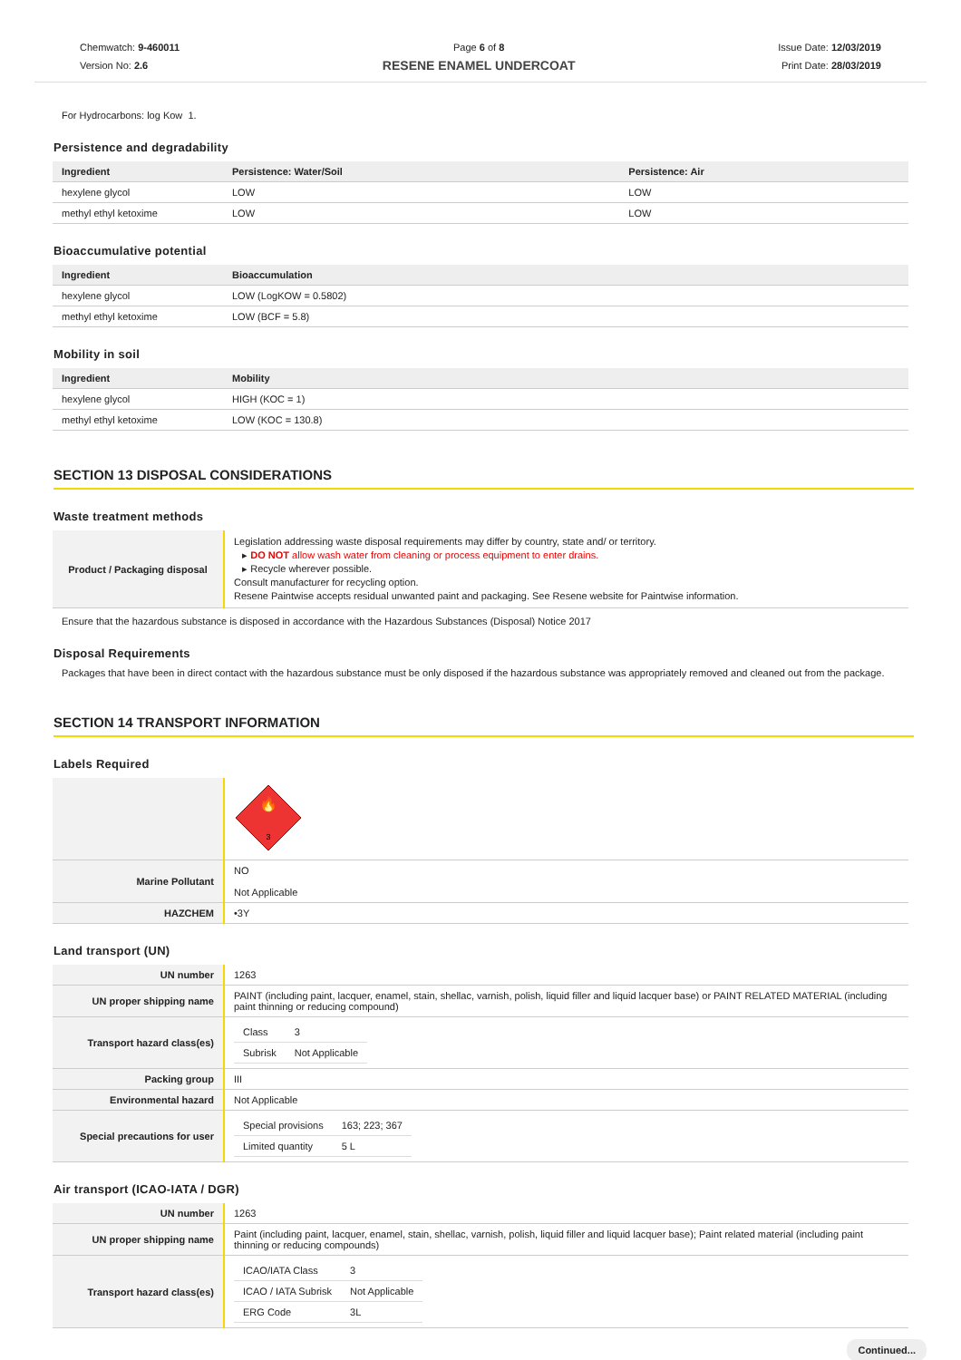Chemwatch: 9-460011
Version No: 2.6
Page 6 of 8
RESENE ENAMEL UNDERCOAT
Issue Date: 12/03/2019
Print Date: 28/03/2019
For Hydrocarbons: log Kow 1.
Persistence and degradability
| Ingredient | Persistence: Water/Soil | Persistence: Air |
| --- | --- | --- |
| hexylene glycol | LOW | LOW |
| methyl ethyl ketoxime | LOW | LOW |
Bioaccumulative potential
| Ingredient | Bioaccumulation |
| --- | --- |
| hexylene glycol | LOW (LogKOW = 0.5802) |
| methyl ethyl ketoxime | LOW (BCF = 5.8) |
Mobility in soil
| Ingredient | Mobility |
| --- | --- |
| hexylene glycol | HIGH (KOC = 1) |
| methyl ethyl ketoxime | LOW (KOC = 130.8) |
SECTION 13 DISPOSAL CONSIDERATIONS
Waste treatment methods
| Product / Packaging disposal | Legislation addressing waste disposal requirements may differ by country, state and/ or territory. ▸ DO NOT allow wash water from cleaning or process equipment to enter drains. ▸ Recycle wherever possible. Consult manufacturer for recycling option. Resene Paintwise accepts residual unwanted paint and packaging. See Resene website for Paintwise information. |
Ensure that the hazardous substance is disposed in accordance with the Hazardous Substances (Disposal) Notice 2017
Disposal Requirements
Packages that have been in direct contact with the hazardous substance must be only disposed if the hazardous substance was appropriately removed and cleaned out from the package.
SECTION 14 TRANSPORT INFORMATION
Labels Required
| | 🔥 3 |
| Marine Pollutant | NO Not Applicable |
| HAZCHEM | •3Y |
Land transport (UN)
| UN number | 1263 |
| UN proper shipping name | PAINT (including paint, lacquer, enamel, stain, shellac, varnish, polish, liquid filler and liquid lacquer base) or PAINT RELATED MATERIAL (including paint thinning or reducing compound) |
| Transport hazard class(es) | / Class / 3 / / Subrisk / Not Applicable / |
| Packing group | III |
| Environmental hazard | Not Applicable |
| Special precautions for user | / Special provisions / 163; 223; 367 / / Limited quantity / 5 L / |
Air transport (ICAO-IATA / DGR)
| UN number | 1263 |
| UN proper shipping name | Paint (including paint, lacquer, enamel, stain, shellac, varnish, polish, liquid filler and liquid lacquer base); Paint related material (including paint thinning or reducing compounds) |
| Transport hazard class(es) | / ICAO/IATA Class / 3 / / ICAO / IATA Subrisk / Not Applicable / / ERG Code / 3L / |
Continued...